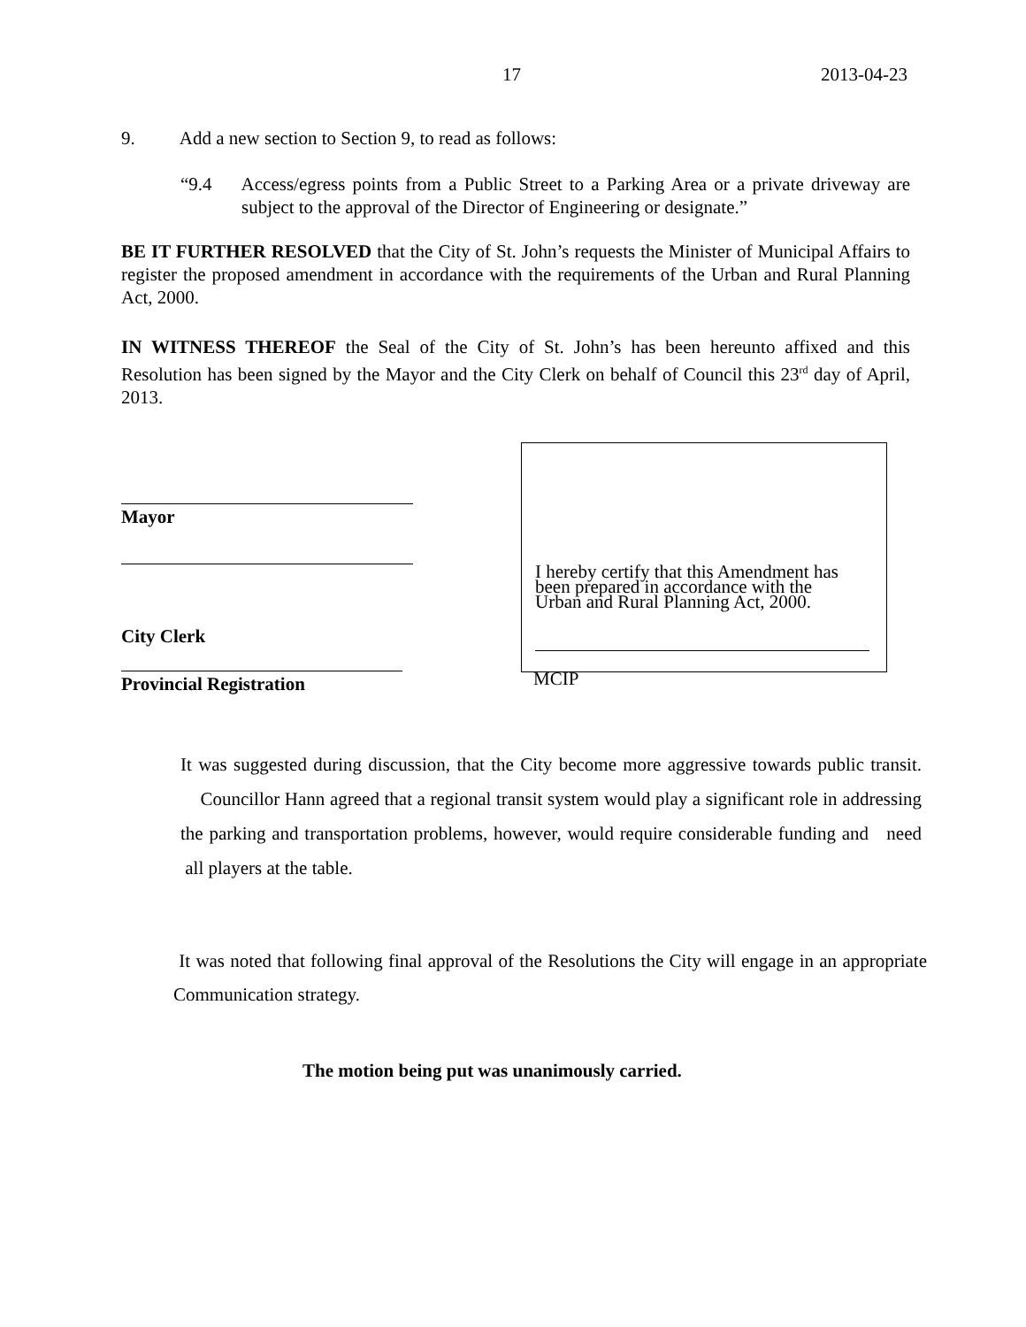17 2013-04-23
9. Add a new section to Section 9, to read as follows:
“9.4 Access/egress points from a Public Street to a Parking Area or a private driveway are subject to the approval of the Director of Engineering or designate.”
BE IT FURTHER RESOLVED that the City of St. John’s requests the Minister of Municipal Affairs to register the proposed amendment in accordance with the requirements of the Urban and Rural Planning Act, 2000.
IN WITNESS THEREOF the Seal of the City of St. John’s has been hereunto affixed and this Resolution has been signed by the Mayor and the City Clerk on behalf of Council this 23<sup>rd</sup> day of April, 2013.
Mayor
City Clerk
Provincial Registration
I hereby certify that this Amendment has been prepared in accordance with the Urban and Rural Planning Act, 2000.
MCIP
It was suggested during discussion, that the City become more aggressive towards public transit. Councillor Hann agreed that a regional transit system would play a significant role in addressing the parking and transportation problems, however, would require considerable funding and need all players at the table.
It was noted that following final approval of the Resolutions the City will engage in an appropriate Communication strategy.
The motion being put was unanimously carried.